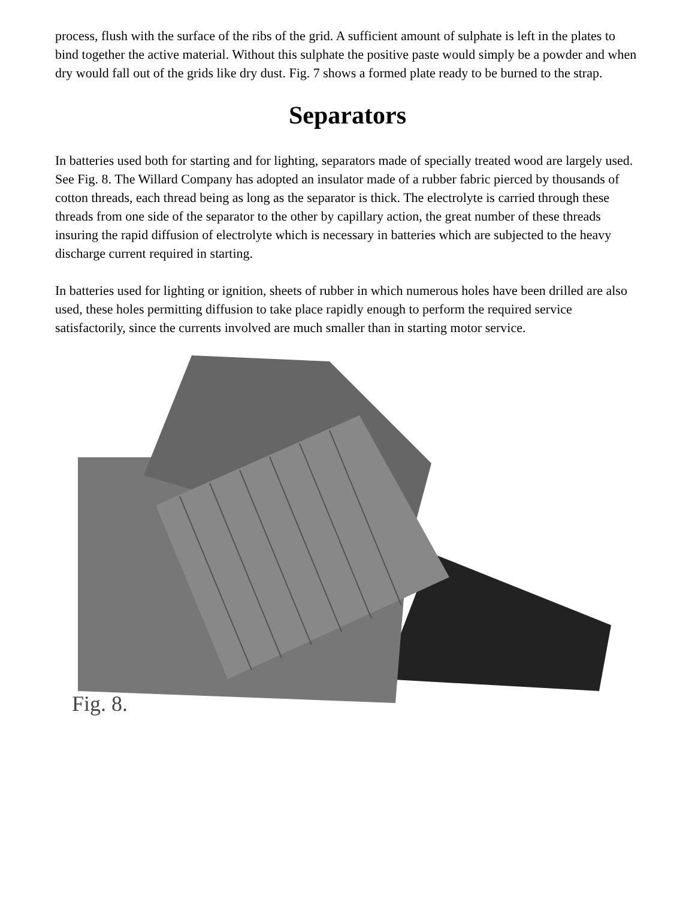process, flush with the surface of the ribs of the grid. A sufficient amount of sulphate is left in the plates to bind together the active material. Without this sulphate the positive paste would simply be a powder and when dry would fall out of the grids like dry dust. Fig. 7 shows a formed plate ready to be burned to the strap.
Separators
In batteries used both for starting and for lighting, separators made of specially treated wood are largely used. See Fig. 8. The Willard Company has adopted an insulator made of a rubber fabric pierced by thousands of cotton threads, each thread being as long as the separator is thick. The electrolyte is carried through these threads from one side of the separator to the other by capillary action, the great number of these threads insuring the rapid diffusion of electrolyte which is necessary in batteries which are subjected to the heavy discharge current required in starting.
In batteries used for lighting or ignition, sheets of rubber in which numerous holes have been drilled are also used, these holes permitting diffusion to take place rapidly enough to perform the required service satisfactorily, since the currents involved are much smaller than in starting motor service.
Fig. 8.